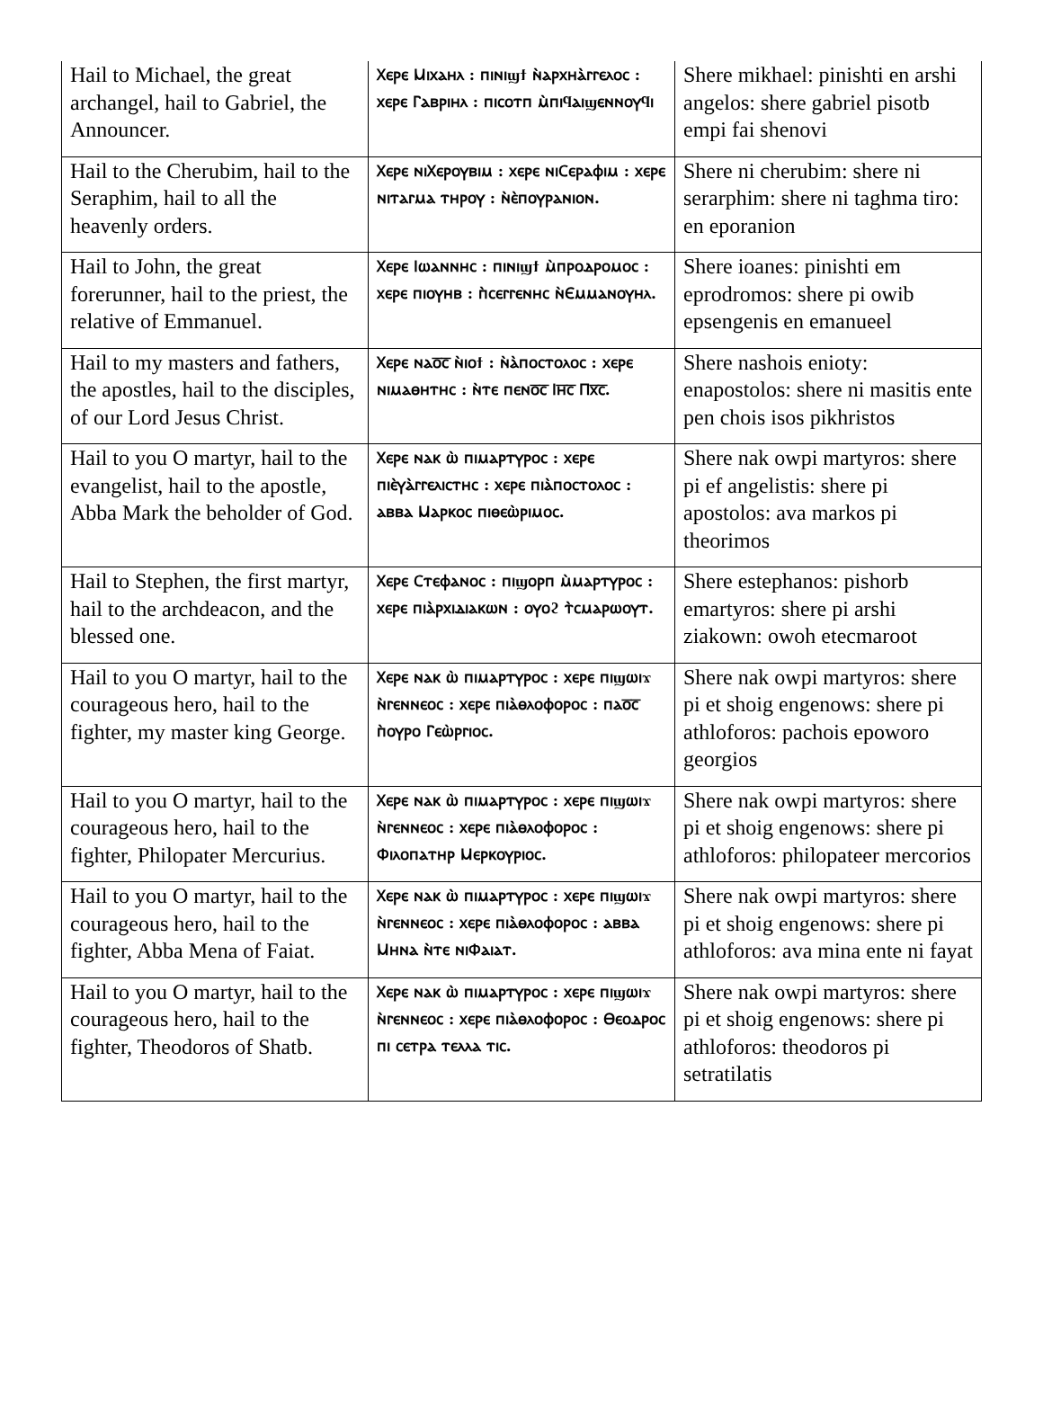| Hail to Michael, the great archangel, hail to Gabriel, the Announcer. | Ⲭⲉⲣⲉ Ⲙⲓⲭⲁⲏⲗ : ⲡⲓⲛⲓϣϯ ⲛ̀ⲁⲣⲭⲏⲁ̀ⲅⲅⲉⲗⲟⲥ : ⲭⲉⲣⲉ Ⲅⲁⲃⲣⲓⲏⲗ : ⲡⲓⲥⲟⲧⲡ ⲙ̀ⲡⲓϥⲁⲓϣⲉⲛⲛⲟⲩϥⲓ | Shere mikhael: pinishti en arshi angelos: shere gabriel pisotb empi fai shenovi |
| Hail to the Cherubim, hail to the Seraphim, hail to all the heavenly orders. | Ⲭⲉⲣⲉ ⲛⲓⲬⲉⲣⲟⲩⲃⲓⲙ : ⲭⲉⲣⲉ ⲛⲓⲤⲉⲣⲁⲫⲓⲙ : ⲭⲉⲣⲉ ⲛⲓⲧⲁⲅⲙⲁ ⲧⲏⲣⲟⲩ : ⲛ̀ⲉ̀ⲡⲟⲩⲣⲁⲛⲓⲟⲛ. | Shere ni cherubim: shere ni serarphim: shere ni taghma tiro: en eporanion |
| Hail to John, the great forerunner, hail to the priest, the relative of Emmanuel. | Ⲭⲉⲣⲉ Ⲓⲱⲁⲛⲛⲏⲥ : ⲡⲓⲛⲓϣϯ ⲙ̀ⲡⲣⲟⲇⲣⲟⲙⲟⲥ : ⲭⲉⲣⲉ ⲡⲓⲟⲩⲏⲃ : ⲡ̀ⲥⲉⲅⲅⲉⲛⲏⲥ ⲛ̀Ⲉⲙⲙⲁⲛⲟⲩⲏⲗ. | Shere ioanes: pinishti em eprodromos: shere pi owib epsengenis en emanueel |
| Hail to my masters and fathers, the apostles, hail to the disciples, of our Lord Jesus Christ. | Ⲭⲉⲣⲉ ⲛⲁⲟ̅ⲥ̅ ⲛ̀ⲓⲟϯ : ⲛ̀ⲁ̀ⲡⲟⲥⲧⲟⲗⲟⲥ : ⲭⲉⲣⲉ ⲛⲓⲙⲁⲑⲏⲧⲏⲥ : ⲛ̀ⲧⲉ ⲡⲉⲛⲟ̅ⲥ̅ Ⲓⲏ̅ⲥ̅ Ⲡⲭ̅ⲥ̅. | Shere nashois enioty: enapostolos: shere ni masitis ente pen chois isos pikhristos |
| Hail to you O martyr, hail to the evangelist, hail to the apostle, Abba Mark the beholder of God. | Ⲭⲉⲣⲉ ⲛⲁⲕ ⲱ̀ ⲡⲓⲙⲁⲣⲧⲩⲣⲟⲥ : ⲭⲉⲣⲉ ⲡⲓⲉ̀ⲩⲁ̀ⲅⲅⲉⲗⲓⲥⲧⲏⲥ : ⲭⲉⲣⲉ ⲡⲓⲁ̀ⲡⲟⲥⲧⲟⲗⲟⲥ : ⲁⲃⲃⲁ Ⲙⲁⲣⲕⲟⲥ ⲡⲓⲑⲉⲱ̀ⲣⲓⲙⲟⲥ. | Shere nak owpi martyros: shere pi ef angelistis: shere pi apostolos: ava markos pi theorimos |
| Hail to Stephen, the first martyr, hail to the archdeacon, and the blessed one. | Ⲭⲉⲣⲉ Ⲥⲧⲉⲫⲁⲛⲟⲥ : ⲡⲓϣⲟⲣⲡ ⲙ̀ⲙⲁⲣⲧⲩⲣⲟⲥ : ⲭⲉⲣⲉ ⲡⲓⲁ̀ⲣⲭⲓⲇⲓⲁⲕⲱⲛ : ⲟⲩⲟϩ ⲧ̀ⲥⲙⲁⲣⲱⲟⲩⲧ. | Shere estephanos: pishorb emartyros: shere pi arshi ziakown: owoh etecmaroot |
| Hail to you O martyr, hail to the courageous hero, hail to the fighter, my master king George. | Ⲭⲉⲣⲉ ⲛⲁⲕ ⲱ̀ ⲡⲓⲙⲁⲣⲧⲩⲣⲟⲥ : ⲭⲉⲣⲉ ⲡⲓϣⲱⲓϫ ⲛ̀ⲅⲉⲛⲛⲉⲟⲥ : ⲭⲉⲣⲉ ⲡⲓⲁ̀ⲑⲗⲟⲫⲟⲣⲟⲥ : ⲡⲁⲟ̅ⲥ̅ ⲡ̀ⲟⲩⲣⲟ Ⲅⲉⲱ̀ⲣⲅⲓⲟⲥ. | Shere nak owpi martyros: shere pi et shoig engenows: shere pi athloforos: pachois epoworo georgios |
| Hail to you O martyr, hail to the courageous hero, hail to the fighter, Philopater Mercurius. | Ⲭⲉⲣⲉ ⲛⲁⲕ ⲱ̀ ⲡⲓⲙⲁⲣⲧⲩⲣⲟⲥ : ⲭⲉⲣⲉ ⲡⲓϣⲱⲓϫ ⲛ̀ⲅⲉⲛⲛⲉⲟⲥ : ⲭⲉⲣⲉ ⲡⲓⲁ̀ⲑⲗⲟⲫⲟⲣⲟⲥ : Ⲫⲓⲗⲟⲡⲁⲧⲏⲣ Ⲙⲉⲣⲕⲟⲩⲣⲓⲟⲥ. | Shere nak owpi martyros: shere pi et shoig engenows: shere pi athloforos: philopateer mercorios |
| Hail to you O martyr, hail to the courageous hero, hail to the fighter, Abba Mena of Faiat. | Ⲭⲉⲣⲉ ⲛⲁⲕ ⲱ̀ ⲡⲓⲙⲁⲣⲧⲩⲣⲟⲥ : ⲭⲉⲣⲉ ⲡⲓϣⲱⲓϫ ⲛ̀ⲅⲉⲛⲛⲉⲟⲥ : ⲭⲉⲣⲉ ⲡⲓⲁ̀ⲑⲗⲟⲫⲟⲣⲟⲥ : ⲁⲃⲃⲁ Ⲙⲏⲛⲁ ⲛ̀ⲧⲉ ⲛⲓⲪⲁⲓⲁⲧ. | Shere nak owpi martyros: shere pi et shoig engenows: shere pi athloforos: ava mina ente ni fayat |
| Hail to you O martyr, hail to the courageous hero, hail to the fighter, Theodoros of Shatb. | Ⲭⲉⲣⲉ ⲛⲁⲕ ⲱ̀ ⲡⲓⲙⲁⲣⲧⲩⲣⲟⲥ : ⲭⲉⲣⲉ ⲡⲓϣⲱⲓϫ ⲛ̀ⲅⲉⲛⲛⲉⲟⲥ : ⲭⲉⲣⲉ ⲡⲓⲁ̀ⲑⲗⲟⲫⲟⲣⲟⲥ : Ⲑⲉⲟⲇⲣⲟⲥ ⲡⲓ ⲥⲉⲧⲣⲁ ⲧⲉⲗⲗⲁ ⲧⲓⲥ. | Shere nak owpi martyros: shere pi et shoig engenows: shere pi athloforos: theodoros pi setratilatis |